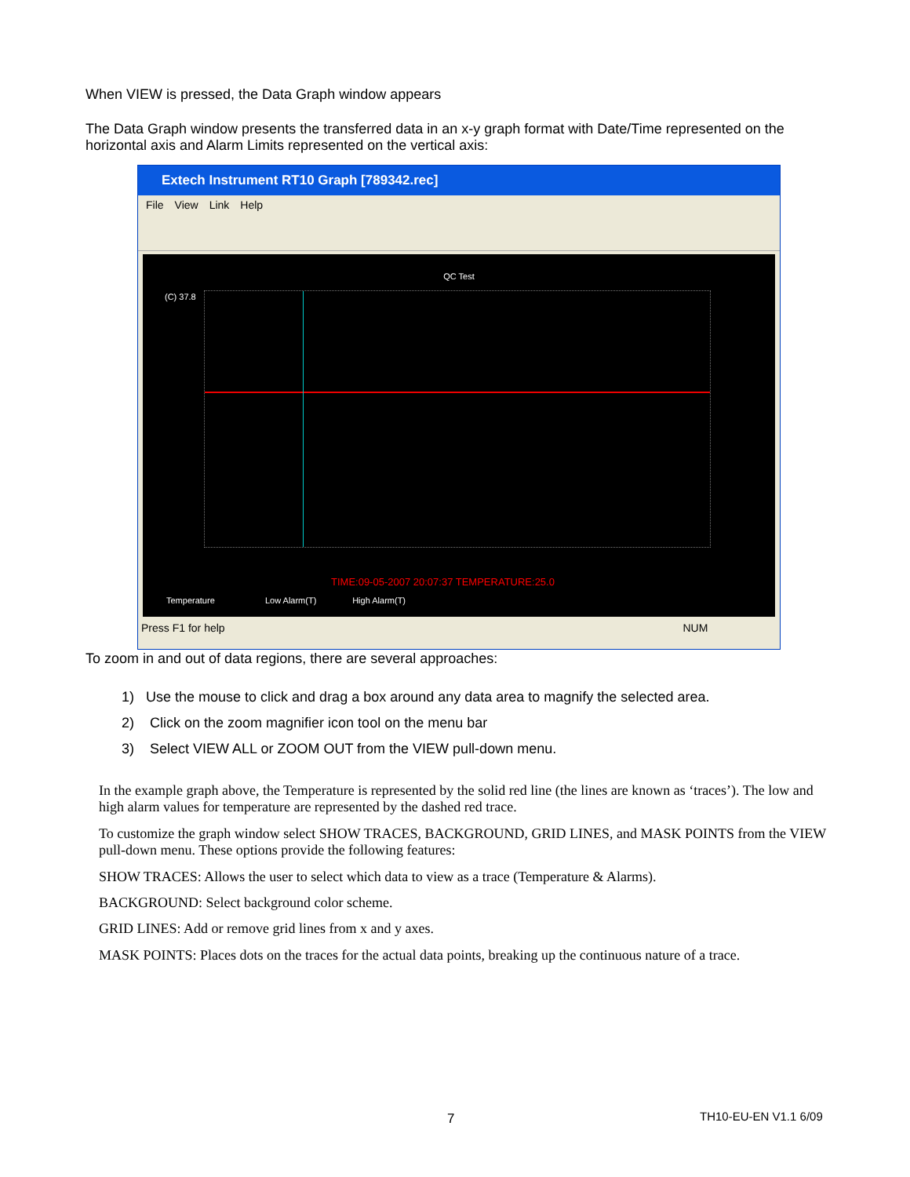When VIEW is pressed, the Data Graph window appears
The Data Graph window presents the transferred data in an x-y graph format with Date/Time represented on the horizontal axis and Alarm Limits represented on the vertical axis:
Extech Instrument RT10 Graph [789342.rec]
File View Link Help
QC Test
(C) 37.8
TIME:09-05-2007 20:07:37 TEMPERATURE:25.0
Temperature Low Alarm(T) High Alarm(T)
Press F1 for help NUM
To zoom in and out of data regions, there are several approaches:
1) Use the mouse to click and drag a box around any data area to magnify the selected area.
2) Click on the zoom magnifier icon tool on the menu bar
3) Select VIEW ALL or ZOOM OUT from the VIEW pull-down menu.
In the example graph above, the Temperature is represented by the solid red line (the lines are known as ‘traces’). The low and high alarm values for temperature are represented by the dashed red trace.
To customize the graph window select SHOW TRACES, BACKGROUND, GRID LINES, and MASK POINTS from the VIEW pull-down menu. These options provide the following features:
SHOW TRACES: Allows the user to select which data to view as a trace (Temperature & Alarms).
BACKGROUND: Select background color scheme.
GRID LINES: Add or remove grid lines from x and y axes.
MASK POINTS: Places dots on the traces for the actual data points, breaking up the continuous nature of a trace.
7 TH10-EU-EN V1.1 6/09